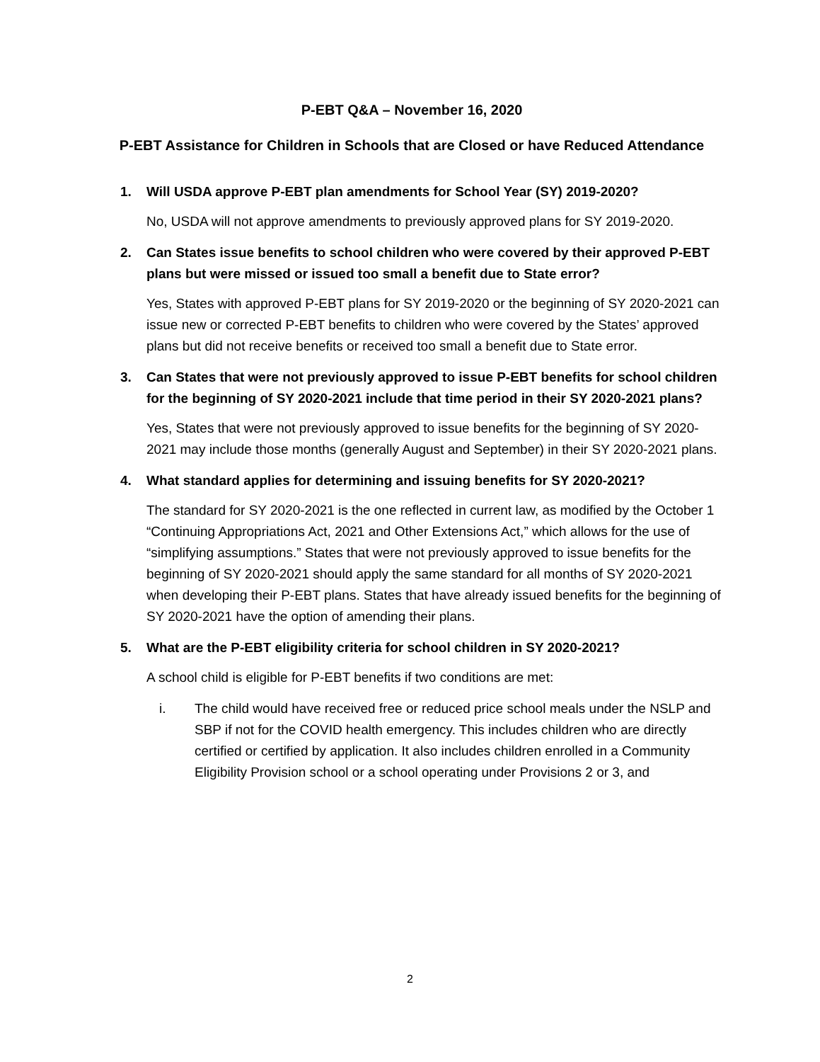P-EBT Q&A – November 16, 2020
P-EBT Assistance for Children in Schools that are Closed or have Reduced Attendance
1. Will USDA approve P-EBT plan amendments for School Year (SY) 2019-2020?
No, USDA will not approve amendments to previously approved plans for SY 2019-2020.
2. Can States issue benefits to school children who were covered by their approved P-EBT plans but were missed or issued too small a benefit due to State error?
Yes, States with approved P-EBT plans for SY 2019-2020 or the beginning of SY 2020-2021 can issue new or corrected P-EBT benefits to children who were covered by the States’ approved plans but did not receive benefits or received too small a benefit due to State error.
3. Can States that were not previously approved to issue P-EBT benefits for school children for the beginning of SY 2020-2021 include that time period in their SY 2020-2021 plans?
Yes, States that were not previously approved to issue benefits for the beginning of SY 2020-2021 may include those months (generally August and September) in their SY 2020-2021 plans.
4. What standard applies for determining and issuing benefits for SY 2020-2021?
The standard for SY 2020-2021 is the one reflected in current law, as modified by the October 1 “Continuing Appropriations Act, 2021 and Other Extensions Act,” which allows for the use of “simplifying assumptions.” States that were not previously approved to issue benefits for the beginning of SY 2020-2021 should apply the same standard for all months of SY 2020-2021 when developing their P-EBT plans. States that have already issued benefits for the beginning of SY 2020-2021 have the option of amending their plans.
5. What are the P-EBT eligibility criteria for school children in SY 2020-2021?
A school child is eligible for P-EBT benefits if two conditions are met:
i. The child would have received free or reduced price school meals under the NSLP and SBP if not for the COVID health emergency. This includes children who are directly certified or certified by application. It also includes children enrolled in a Community Eligibility Provision school or a school operating under Provisions 2 or 3, and
2